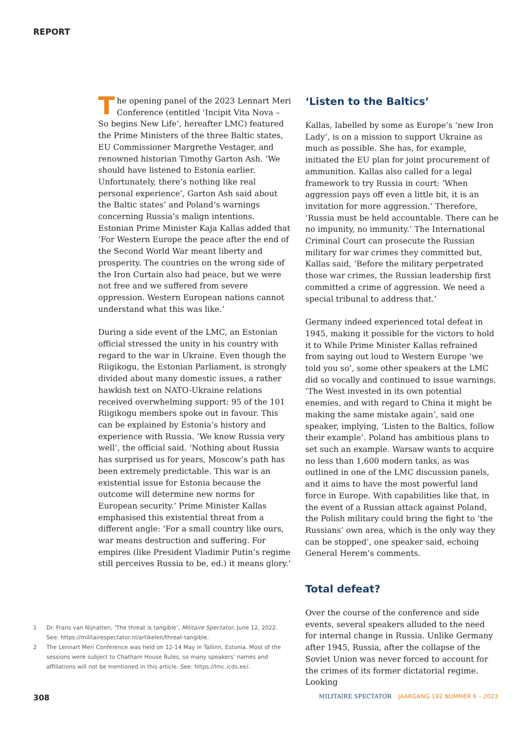REPORT
The opening panel of the 2023 Lennart Meri Conference (entitled ‘Incipit Vita Nova – So begins New Life’, hereafter LMC) featured the Prime Ministers of the three Baltic states, EU Commissioner Margrethe Vestager, and renowned historian Timothy Garton Ash. ‘We should have listened to Estonia earlier. Unfortunately, there’s nothing like real personal experience’, Garton Ash said about the Baltic states’ and Poland’s warnings concerning Russia’s malign intentions. Estonian Prime Minister Kaja Kallas added that ‘For Western Europe the peace after the end of the Second World War meant liberty and prosperity. The countries on the wrong side of the Iron Curtain also had peace, but we were not free and we suffered from severe oppression. Western European nations cannot understand what this was like.’
During a side event of the LMC, an Estonian official stressed the unity in his country with regard to the war in Ukraine. Even though the Riigikogu, the Estonian Parliament, is strongly divided about many domestic issues, a rather hawkish text on NATO-Ukraine relations received overwhelming support: 95 of the 101 Riigikogu members spoke out in favour. This can be explained by Estonia’s history and experience with Russia. ‘We know Russia very well’, the official said. ‘Nothing about Russia has surprised us for years, Moscow’s path has been extremely predictable. This war is an existential issue for Estonia because the outcome will determine new norms for European security.’ Prime Minister Kallas emphasised this existential threat from a different angle: ‘For a small country like ours, war means destruction and suffering. For empires (like President Vladimir Putin’s regime still perceives Russia to be, ed.) it means glory.’
‘Listen to the Baltics’
Kallas, labelled by some as Europe’s ‘new Iron Lady’, is on a mission to support Ukraine as much as possible. She has, for example, initiated the EU plan for joint procurement of ammunition. Kallas also called for a legal framework to try Russia in court: ‘When aggression pays off even a little bit, it is an invitation for more aggression.’ Therefore, ‘Russia must be held accountable. There can be no impunity, no immunity.’ The International Criminal Court can prosecute the Russian military for war crimes they committed but, Kallas said, ‘Before the military perpetrated those war crimes, the Russian leadership first committed a crime of aggression. We need a special tribunal to address that.’
Germany indeed experienced total defeat in 1945, making it possible for the victors to hold it to While Prime Minister Kallas refrained from saying out loud to Western Europe ‘we told you so’, some other speakers at the LMC did so vocally and continued to issue warnings. ‘The West invested in its own potential enemies, and with regard to China it might be making the same mistake again’, said one speaker, implying, ‘Listen to the Baltics, follow their example’. Poland has ambitious plans to set such an example. Warsaw wants to acquire no less than 1,600 modern tanks, as was outlined in one of the LMC discussion panels, and it aims to have the most powerful land force in Europe. With capabilities like that, in the event of a Russian attack against Poland, the Polish military could bring the fight to ‘the Russians’ own area, which is the only way they can be stopped’, one speaker said, echoing General Herem’s comments.
Total defeat?
Over the course of the conference and side events, several speakers alluded to the need for internal change in Russia. Unlike Germany after 1945, Russia, after the collapse of the Soviet Union was never forced to account for the crimes of its former dictatorial regime. Looking
1 Dr. Frans van Nijnatten, ‘The threat is tangible’, Militaire Spectator, June 12, 2022. See: https://militairespectator.nl/artikelen/threat-tangible.
2 The Lennart Meri Conference was held on 12-14 May in Tallinn, Estonia. Most of the sessions were subject to Chatham House Rules, so many speakers’ names and affiliations will not be mentioned in this article. See: https://lmc.icds.ee/.
308 MILITAIRE SPECTATOR JAARGANG 192 NUMMER 6 – 2023